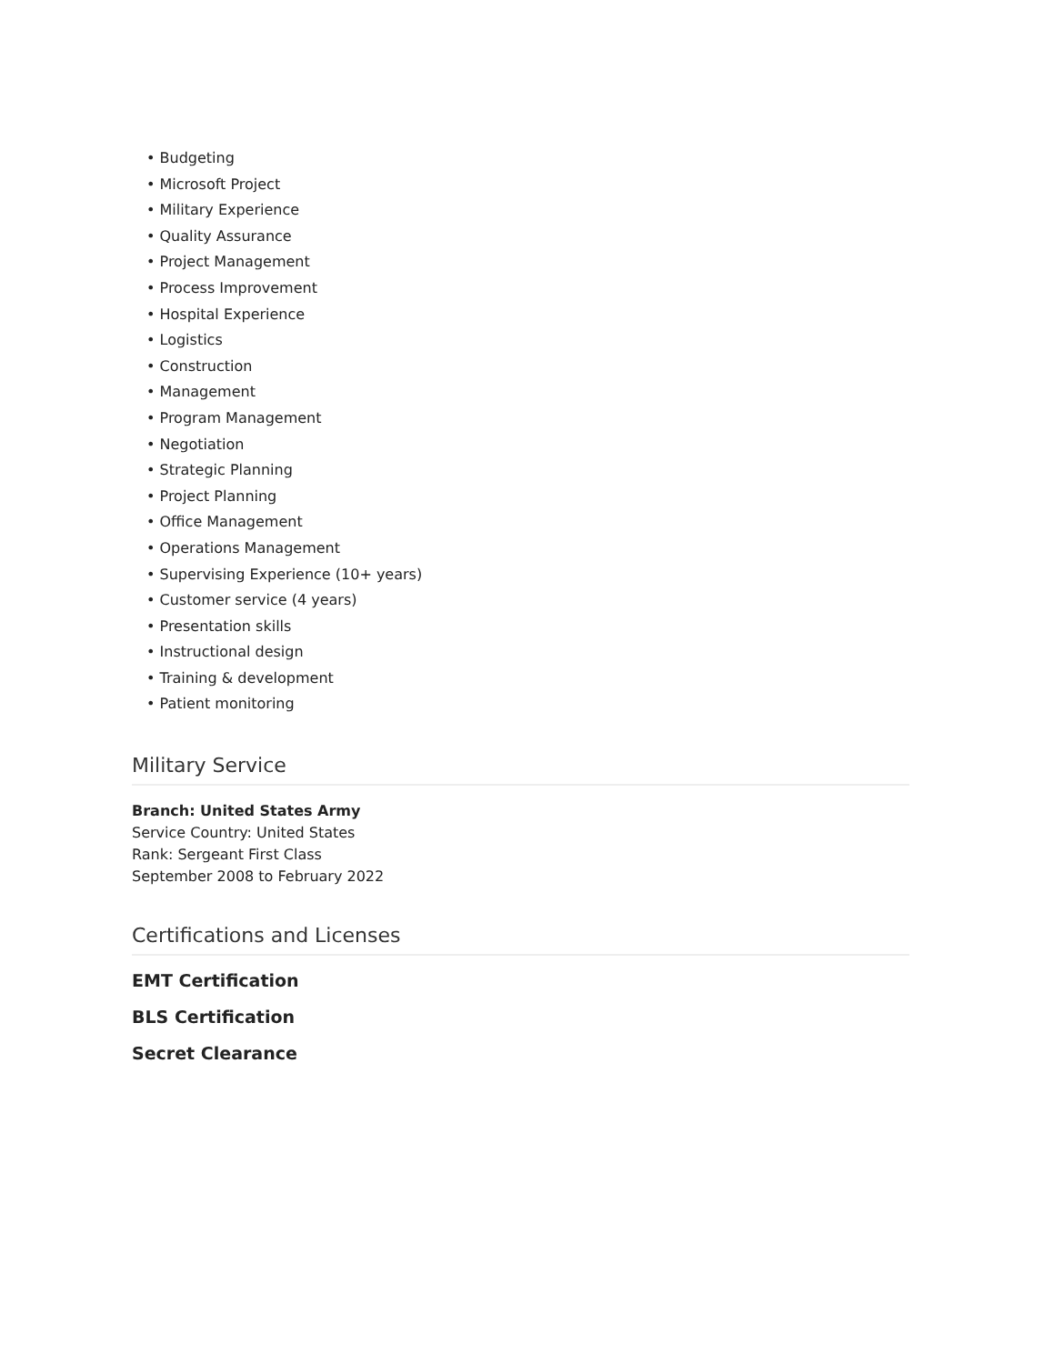• Budgeting
• Microsoft Project
• Military Experience
• Quality Assurance
• Project Management
• Process Improvement
• Hospital Experience
• Logistics
• Construction
• Management
• Program Management
• Negotiation
• Strategic Planning
• Project Planning
• Office Management
• Operations Management
• Supervising Experience (10+ years)
• Customer service (4 years)
• Presentation skills
• Instructional design
• Training & development
• Patient monitoring
Military Service
Branch: United States Army
Service Country: United States
Rank: Sergeant First Class
September 2008 to February 2022
Certifications and Licenses
EMT Certification
BLS Certification
Secret Clearance